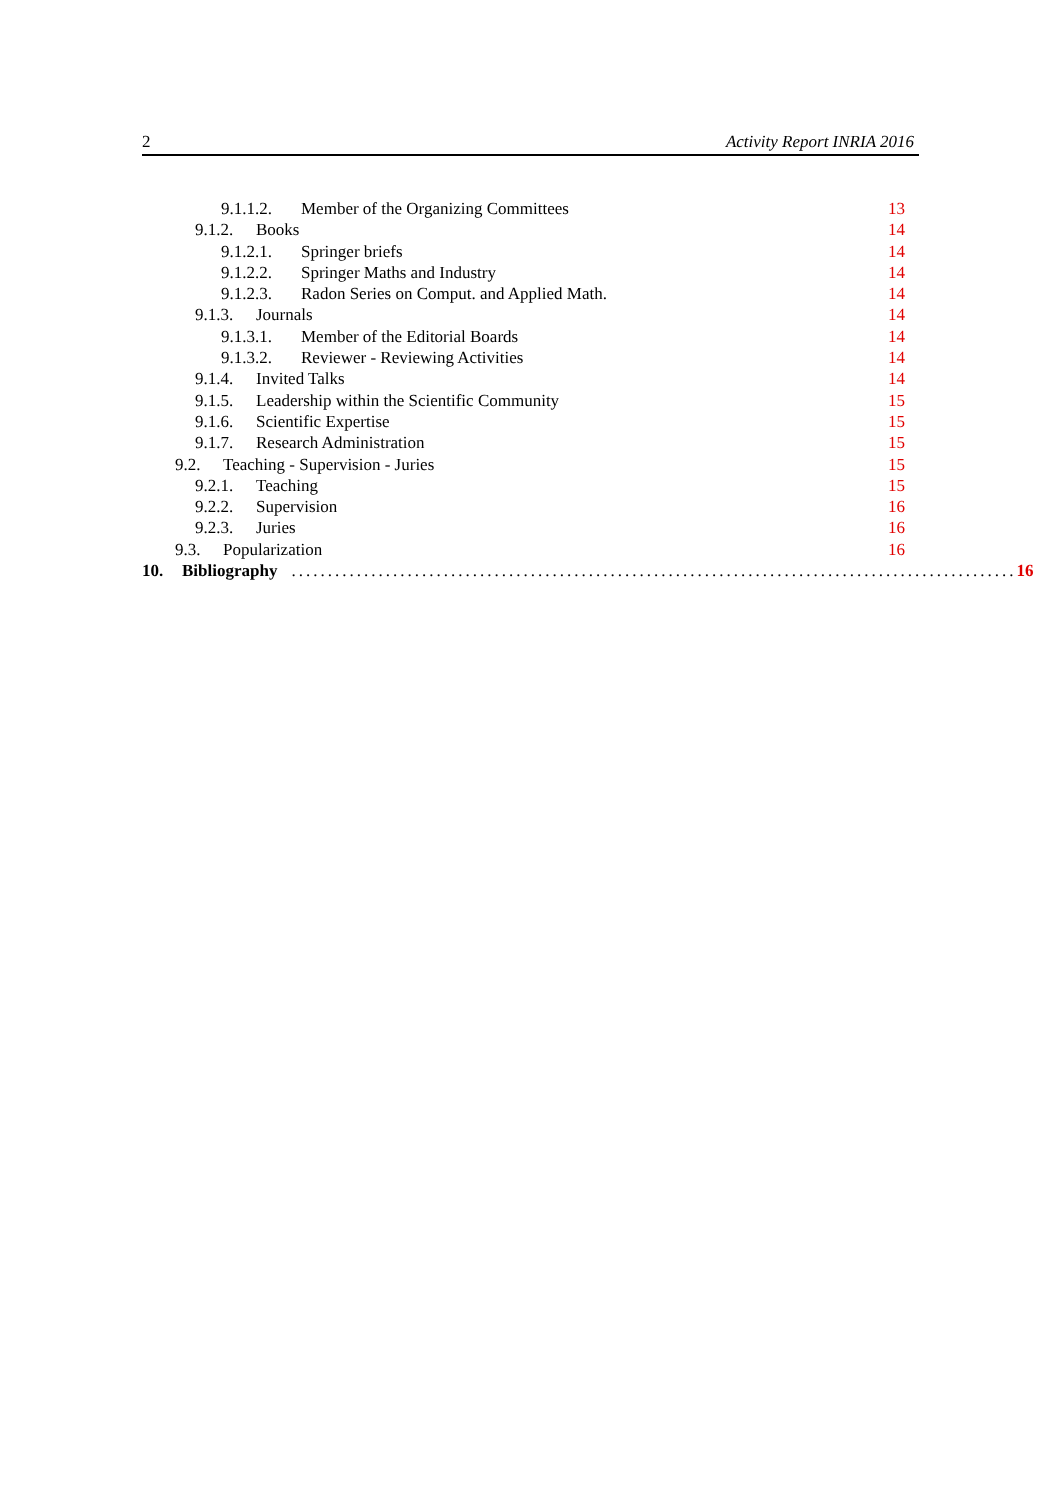2 Activity Report INRIA 2016
9.1.1.2. Member of the Organizing Committees 13
9.1.2. Books 14
9.1.2.1. Springer briefs 14
9.1.2.2. Springer Maths and Industry 14
9.1.2.3. Radon Series on Comput. and Applied Math. 14
9.1.3. Journals 14
9.1.3.1. Member of the Editorial Boards 14
9.1.3.2. Reviewer - Reviewing Activities 14
9.1.4. Invited Talks 14
9.1.5. Leadership within the Scientific Community 15
9.1.6. Scientific Expertise 15
9.1.7. Research Administration 15
9.2. Teaching - Supervision - Juries 15
9.2.1. Teaching 15
9.2.2. Supervision 16
9.2.3. Juries 16
9.3. Popularization 16
10. Bibliography.................................................................................................... 16